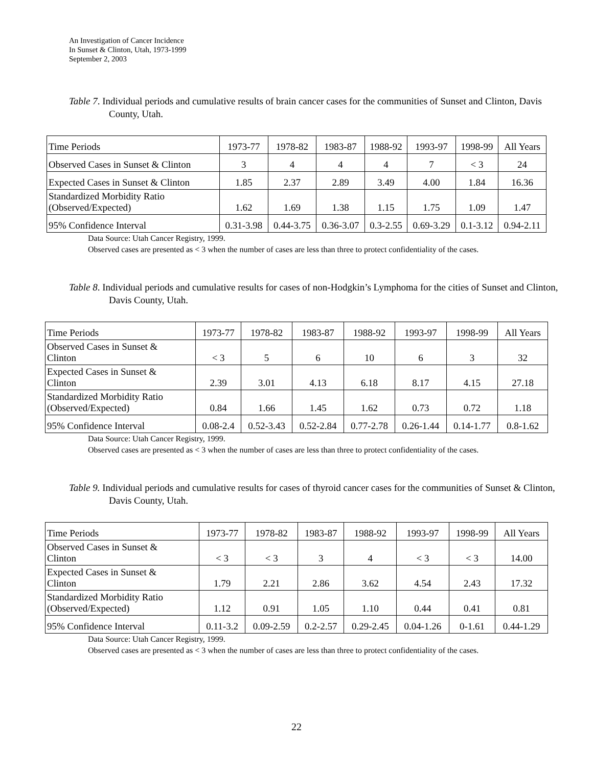An Investigation of Cancer Incidence
In Sunset & Clinton, Utah, 1973-1999
September 2, 2003
Table 7. Individual periods and cumulative results of brain cancer cases for the communities of Sunset and Clinton, Davis County, Utah.
| Time Periods | 1973-77 | 1978-82 | 1983-87 | 1988-92 | 1993-97 | 1998-99 | All Years |
| Observed Cases in Sunset & Clinton | 3 | 4 | 4 | 4 | 7 | < 3 | 24 |
| Expected Cases in Sunset & Clinton | 1.85 | 2.37 | 2.89 | 3.49 | 4.00 | 1.84 | 16.36 |
| Standardized Morbidity Ratio (Observed/Expected) | 1.62 | 1.69 | 1.38 | 1.15 | 1.75 | 1.09 | 1.47 |
| 95% Confidence Interval | 0.31-3.98 | 0.44-3.75 | 0.36-3.07 | 0.3-2.55 | 0.69-3.29 | 0.1-3.12 | 0.94-2.11 |
Data Source: Utah Cancer Registry, 1999.
Observed cases are presented as < 3 when the number of cases are less than three to protect confidentiality of the cases.
Table 8. Individual periods and cumulative results for cases of non-Hodgkin’s Lymphoma for the cities of Sunset and Clinton, Davis County, Utah.
| Time Periods | 1973-77 | 1978-82 | 1983-87 | 1988-92 | 1993-97 | 1998-99 | All Years |
| Observed Cases in Sunset & Clinton | < 3 | 5 | 6 | 10 | 6 | 3 | 32 |
| Expected Cases in Sunset & Clinton | 2.39 | 3.01 | 4.13 | 6.18 | 8.17 | 4.15 | 27.18 |
| Standardized Morbidity Ratio (Observed/Expected) | 0.84 | 1.66 | 1.45 | 1.62 | 0.73 | 0.72 | 1.18 |
| 95% Confidence Interval | 0.08-2.4 | 0.52-3.43 | 0.52-2.84 | 0.77-2.78 | 0.26-1.44 | 0.14-1.77 | 0.8-1.62 |
Data Source: Utah Cancer Registry, 1999.
Observed cases are presented as < 3 when the number of cases are less than three to protect confidentiality of the cases.
Table 9. Individual periods and cumulative results for cases of thyroid cancer cases for the communities of Sunset & Clinton, Davis County, Utah.
| Time Periods | 1973-77 | 1978-82 | 1983-87 | 1988-92 | 1993-97 | 1998-99 | All Years |
| Observed Cases in Sunset & Clinton | < 3 | < 3 | 3 | 4 | < 3 | < 3 | 14.00 |
| Expected Cases in Sunset & Clinton | 1.79 | 2.21 | 2.86 | 3.62 | 4.54 | 2.43 | 17.32 |
| Standardized Morbidity Ratio (Observed/Expected) | 1.12 | 0.91 | 1.05 | 1.10 | 0.44 | 0.41 | 0.81 |
| 95% Confidence Interval | 0.11-3.2 | 0.09-2.59 | 0.2-2.57 | 0.29-2.45 | 0.04-1.26 | 0-1.61 | 0.44-1.29 |
Data Source: Utah Cancer Registry, 1999.
Observed cases are presented as < 3 when the number of cases are less than three to protect confidentiality of the cases.
22